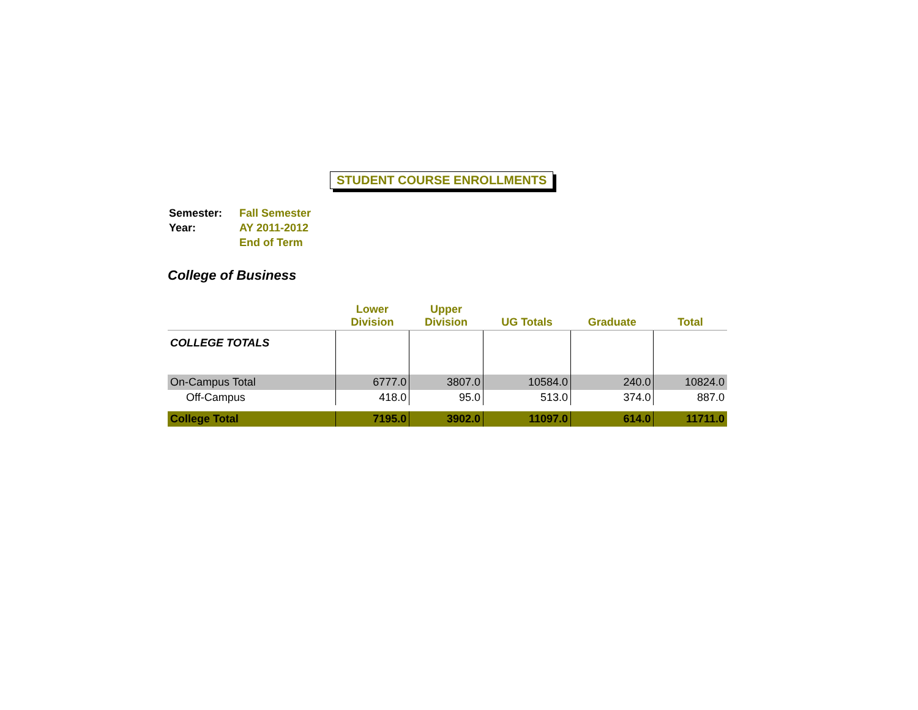STUDENT COURSE ENROLLMENTS
| Semester: | Fall Semester |
| Year: | AY 2011-2012 |
| | End of Term |
College of Business
| | Lower Division | Upper Division | UG Totals | Graduate | Total |
| --- | --- | --- | --- | --- | --- |
| COLLEGE TOTALS | | | | | |
| On-Campus Total | 6777.0 | 3807.0 | 10584.0 | 240.0 | 10824.0 |
| Off-Campus | 418.0 | 95.0 | 513.0 | 374.0 | 887.0 |
| College Total | 7195.0 | 3902.0 | 11097.0 | 614.0 | 11711.0 |